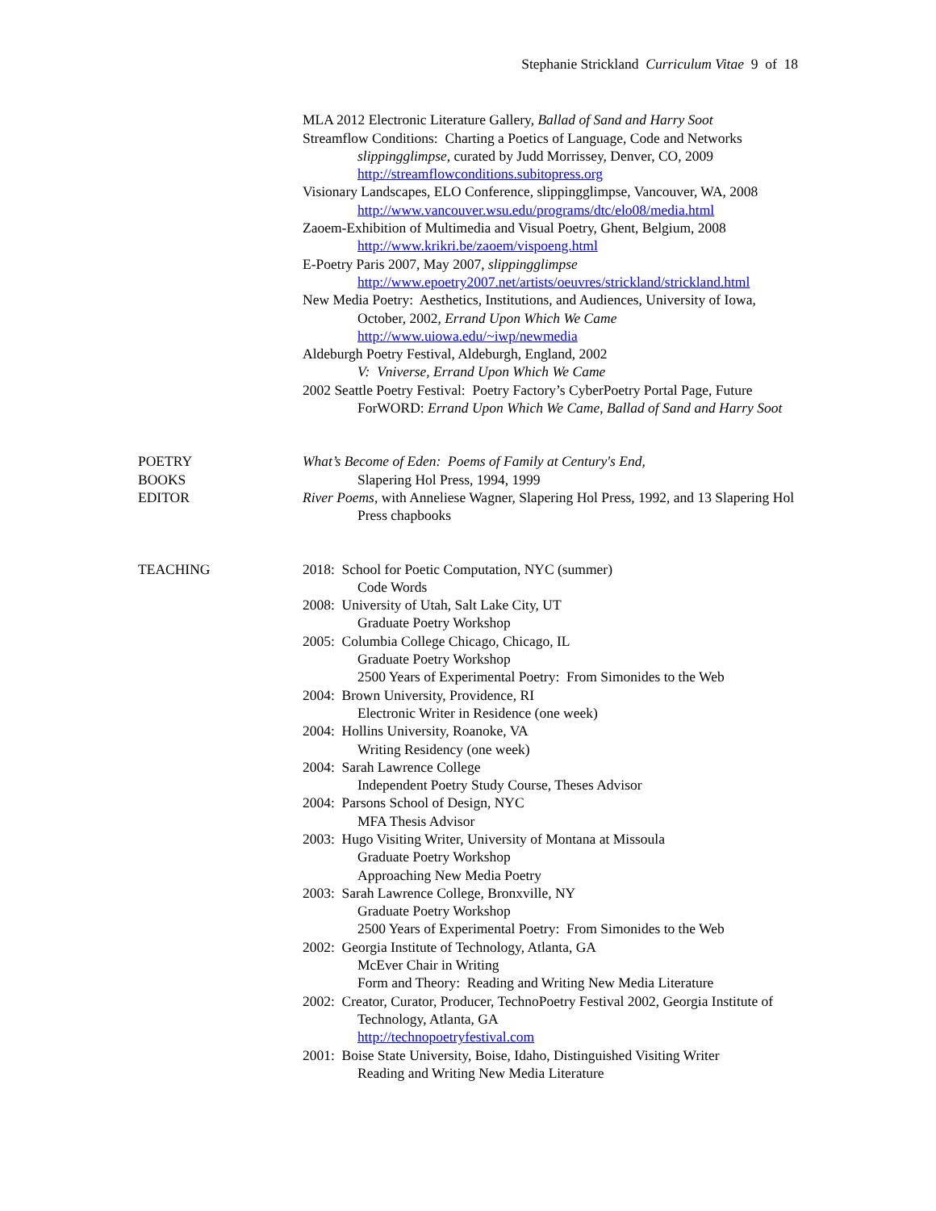Stephanie Strickland Curriculum Vitae 9 of 18
MLA 2012 Electronic Literature Gallery, Ballad of Sand and Harry Soot
Streamflow Conditions: Charting a Poetics of Language, Code and Networks
slippingglimpse, curated by Judd Morrissey, Denver, CO, 2009
http://streamflowconditions.subitopress.org
Visionary Landscapes, ELO Conference, slippingglimpse, Vancouver, WA, 2008 http://www.vancouver.wsu.edu/programs/dtc/elo08/media.html
Zaoem-Exhibition of Multimedia and Visual Poetry, Ghent, Belgium, 2008
http://www.krikri.be/zaoem/vispoeng.html
E-Poetry Paris 2007, May 2007, slippingglimpse
http://www.epoetry2007.net/artists/oeuvres/strickland/strickland.html
New Media Poetry: Aesthetics, Institutions, and Audiences, University of Iowa, October, 2002, Errand Upon Which We Came
http://www.uiowa.edu/~iwp/newmedia
Aldeburgh Poetry Festival, Aldeburgh, England, 2002
V: Vniverse, Errand Upon Which We Came
2002 Seattle Poetry Festival: Poetry Factory’s CyberPoetry Portal Page, Future ForWORD: Errand Upon Which We Came, Ballad of Sand and Harry Soot
POETRY
BOOKS
EDITOR
What’s Become of Eden: Poems of Family at Century's End,
Slapering Hol Press, 1994, 1999
River Poems, with Anneliese Wagner, Slapering Hol Press, 1992, and 13 Slapering Hol Press chapbooks
TEACHING 2018: School for Poetic Computation, NYC (summer)
Code Words
2008: University of Utah, Salt Lake City, UT
Graduate Poetry Workshop
2005: Columbia College Chicago, Chicago, IL
Graduate Poetry Workshop
2500 Years of Experimental Poetry: From Simonides to the Web
2004: Brown University, Providence, RI
Electronic Writer in Residence (one week)
2004: Hollins University, Roanoke, VA
Writing Residency (one week)
2004: Sarah Lawrence College
Independent Poetry Study Course, Theses Advisor
2004: Parsons School of Design, NYC
MFA Thesis Advisor
2003: Hugo Visiting Writer, University of Montana at Missoula
Graduate Poetry Workshop
Approaching New Media Poetry
2003: Sarah Lawrence College, Bronxville, NY
Graduate Poetry Workshop
2500 Years of Experimental Poetry: From Simonides to the Web
2002: Georgia Institute of Technology, Atlanta, GA
McEver Chair in Writing
Form and Theory: Reading and Writing New Media Literature
2002: Creator, Curator, Producer, TechnoPoetry Festival 2002, Georgia Institute of Technology, Atlanta, GA
http://technopoetryfestival.com
2001: Boise State University, Boise, Idaho, Distinguished Visiting Writer
Reading and Writing New Media Literature